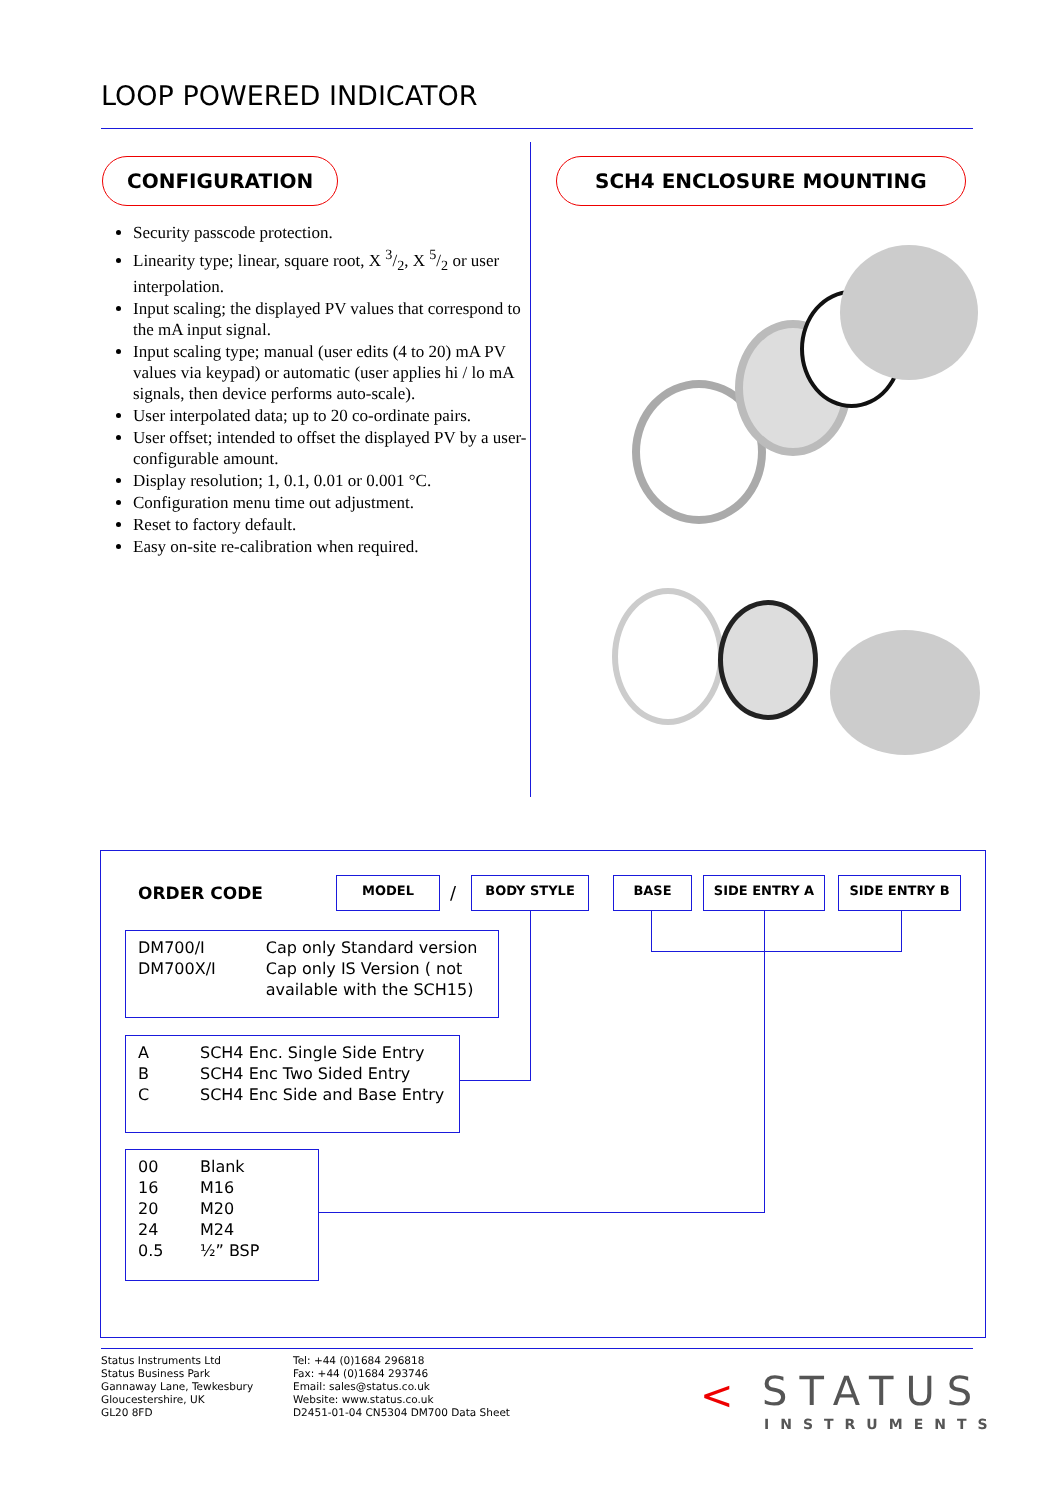LOOP POWERED INDICATOR
CONFIGURATION SCH4 ENCLOSURE MOUNTING
Security passcode protection.
Linearity type; linear, square root, X 3/2, X 5/2 or user interpolation.
Input scaling; the displayed PV values that correspond to the mA input signal.
Input scaling type; manual (user edits (4 to 20) mA PV values via keypad) or automatic (user applies hi / lo mA signals, then device performs auto-scale).
User interpolated data; up to 20 co-ordinate pairs.
User offset; intended to offset the displayed PV by a user-configurable amount.
Display resolution; 1, 0.1, 0.01 or 0.001 °C.
Configuration menu time out adjustment.
Reset to factory default.
Easy on-site re-calibration when required.
ORDER CODE
MODEL / BODY STYLE BASE SIDE ENTRY A SIDE ENTRY B
| DM700/I | Cap only Standard version |
| DM700X/I | Cap only IS Version ( not available with the SCH15) |
| A | SCH4 Enc. Single Side Entry |
| B | SCH4 Enc Two Sided Entry |
| C | SCH4 Enc Side and Base Entry |
| 00 | Blank |
| 16 | M16 |
| 20 | M20 |
| 24 | M24 |
| 0.5 | ½” BSP |
Status Instruments Ltd
Status Business Park
Gannaway Lane, Tewkesbury
Gloucestershire, UK
GL20 8FD
Tel: +44 (0)1684 296818
Fax: +44 (0)1684 293746
Email: sales@status.co.uk
Website: www.status.co.uk
D2451-01-04 CN5304 DM700 Data Sheet
< STATUS
INSTRUMENTS